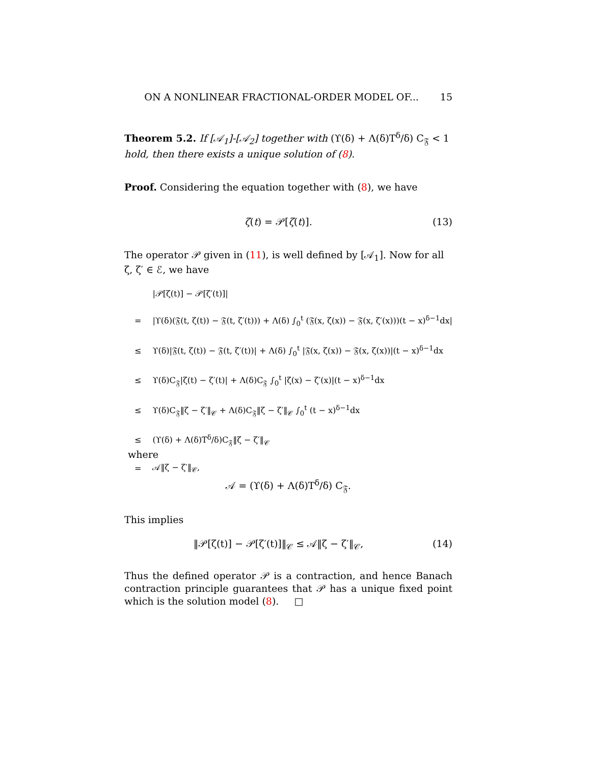ON A NONLINEAR FRACTIONAL-ORDER MODEL OF... 15
Theorem 5.2. If [𝒜<sub>1</sub>]-[𝒜<sub>2</sub>] together with (ϒ(δ) + Λ(δ)T<sup>δ</sup>/δ) C<sub>𝔉</sub> < 1 hold, then there exists a unique solution of (8).
Proof. Considering the equation together with (8), we have
ζ(t) = 𝒫[ζ(t)]. (13)
The operator 𝒫 given in (11), is well defined by [𝒜<sub>1</sub>]. Now for all ζ, ζ′ ∈ ℰ, we have
| | /𝒫[ζ(t)] − 𝒫[ζ′(t)]/ |
| = | /ϒ(δ)(𝔉(t, ζ(t)) − 𝔉(t, ζ′(t))) + Λ(δ) ∫<sub>0</sub><sup>t</sup> (𝔉(x, ζ(x)) − 𝔉(x, ζ′(x)))(t − x)<sup>δ−1</sup>dx/ |
| ≤ | ϒ(δ)/𝔉(t, ζ(t)) − 𝔉(t, ζ′(t))/ + Λ(δ) ∫<sub>0</sub><sup>t</sup> /𝔉(x, ζ(x)) − 𝔉(x, ζ(x))/(t − x)<sup>δ−1</sup>dx |
| ≤ | ϒ(δ)C<sub>𝔉</sub>/ζ(t) − ζ′(t)/ + Λ(δ)C<sub>𝔉</sub> ∫<sub>0</sub><sup>t</sup> /ζ(x) − ζ′(x)/(t − x)<sup>δ−1</sup>dx |
| ≤ | ϒ(δ)C<sub>𝔉</sub>‖ζ − ζ′‖<sub>𝒞</sub> + Λ(δ)C<sub>𝔉</sub>‖ζ − ζ′‖<sub>𝒞</sub> ∫<sub>0</sub><sup>t</sup> (t − x)<sup>δ−1</sup>dx |
| ≤ | (ϒ(δ) + Λ(δ)T<sup>δ</sup>/δ)C<sub>𝔉</sub>‖ζ − ζ′‖<sub>𝒞</sub> |
| = | 𝒜‖ζ − ζ′‖<sub>𝒞</sub>, |
where
𝒜 = (ϒ(δ) + Λ(δ)T<sup>δ</sup>/δ) C<sub>𝔉</sub>.
This implies
‖𝒫[ζ(t)] − 𝒫[ζ′(t)]‖<sub>𝒞</sub> ≤ 𝒜‖ζ − ζ′‖<sub>𝒞</sub>, (14)
Thus the defined operator 𝒫 is a contraction, and hence Banach contraction principle guarantees that 𝒫 has a unique fixed point which is the solution model (8). □